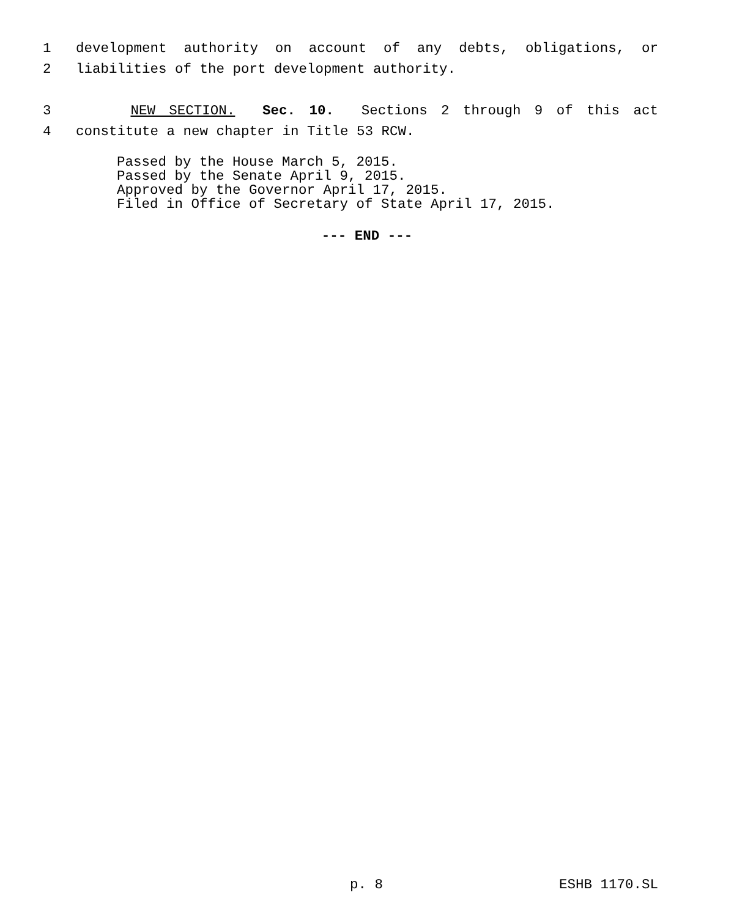1 development authority on account of any debts, obligations, or
2 liabilities of the port development authority.
3 NEW SECTION. Sec. 10. Sections 2 through 9 of this act
4 constitute a new chapter in Title 53 RCW.
Passed by the House March 5, 2015.
Passed by the Senate April 9, 2015.
Approved by the Governor April 17, 2015.
Filed in Office of Secretary of State April 17, 2015.
--- END ---
p. 8 ESHB 1170.SL